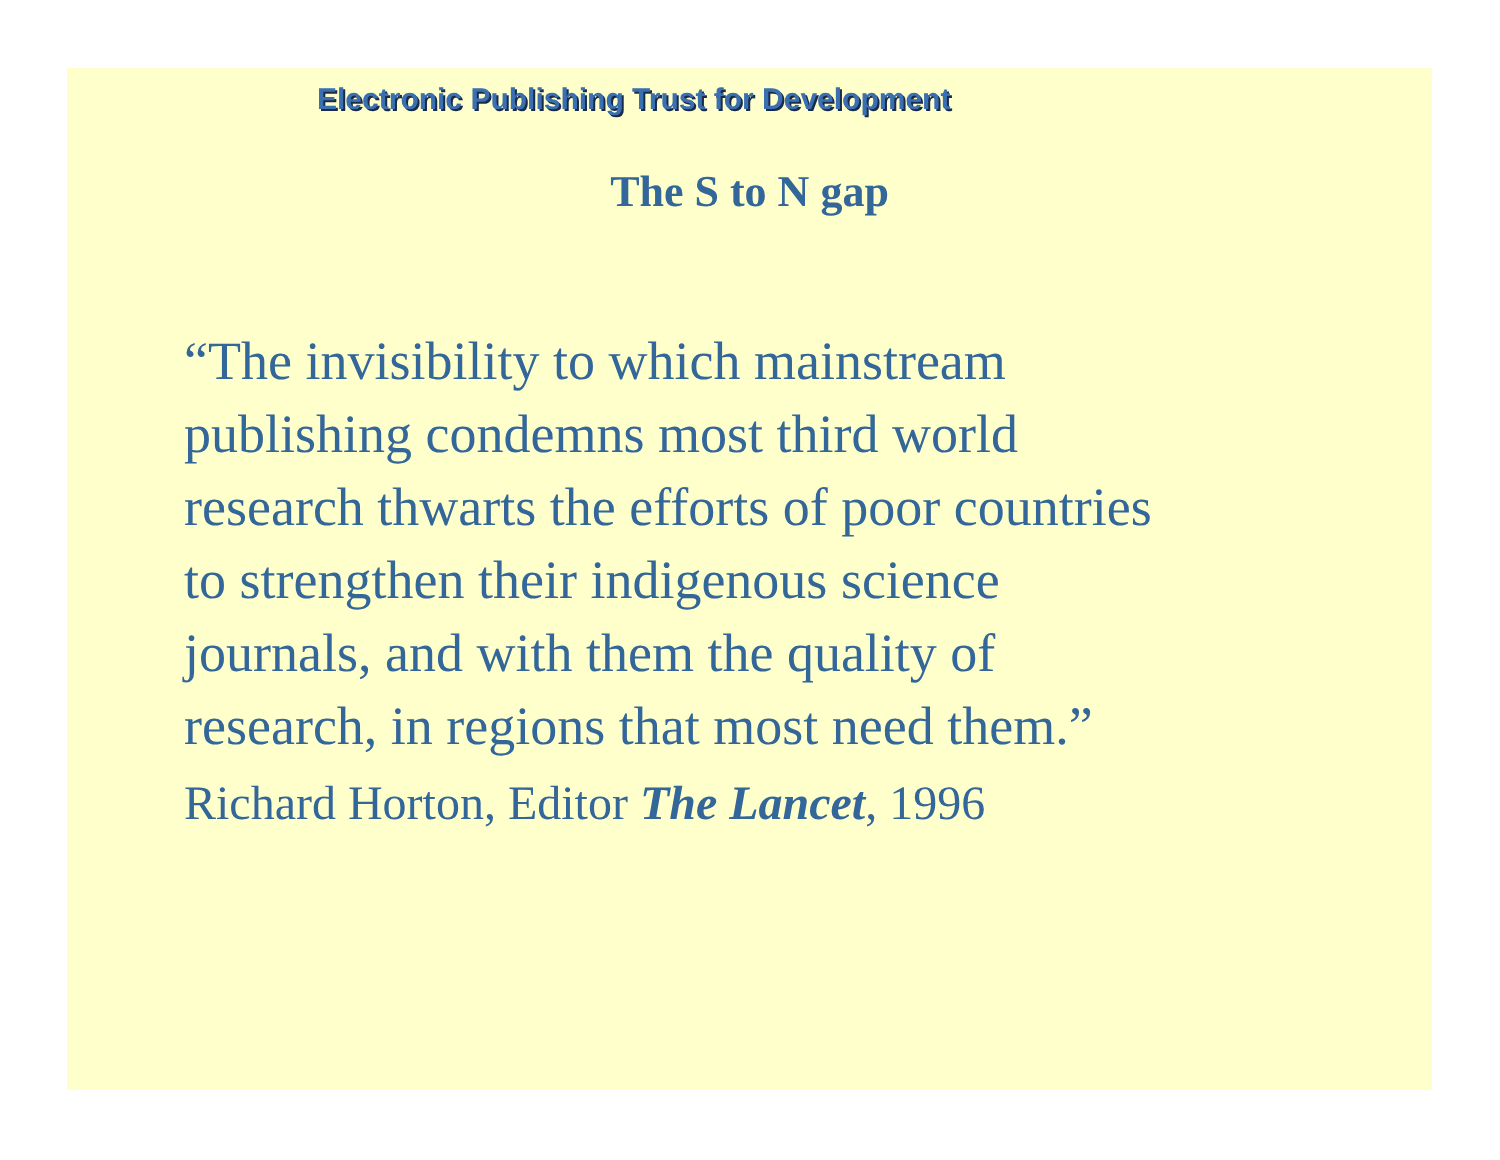Electronic Publishing Trust for Development
The S to N gap
“The invisibility to which mainstream
publishing condemns most third world
research thwarts the efforts of poor countries
to strengthen their indigenous science
journals, and with them the quality of
research, in regions that most need them.”
Richard Horton, Editor The Lancet, 1996